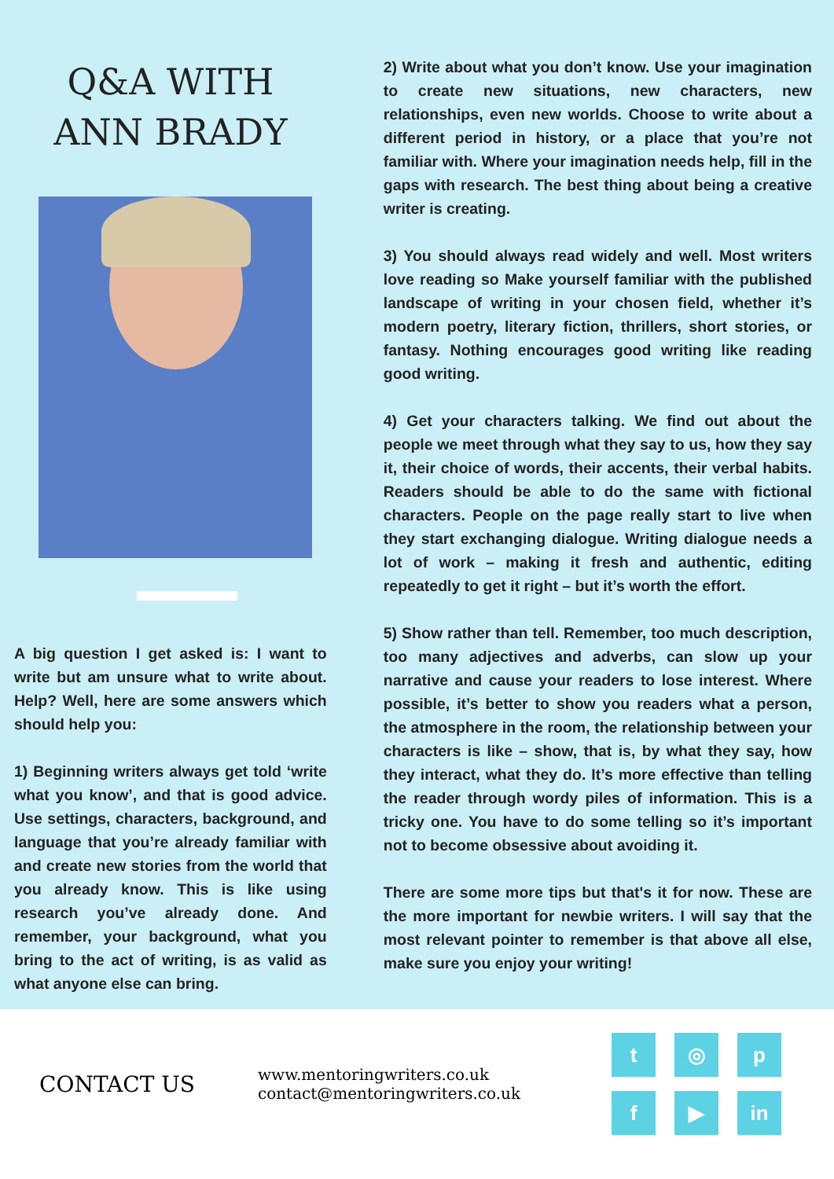Q&A WITH
ANN BRADY
A big question I get asked is: I want to write but am unsure what to write about. Help? Well, here are some answers which should help you:
1) Beginning writers always get told ‘write what you know’, and that is good advice. Use settings, characters, background, and language that you’re already familiar with and create new stories from the world that you already know. This is like using research you’ve already done. And remember, your background, what you bring to the act of writing, is as valid as what anyone else can bring.
2) Write about what you don’t know. Use your imagination to create new situations, new characters, new relationships, even new worlds. Choose to write about a different period in history, or a place that you’re not familiar with. Where your imagination needs help, fill in the gaps with research. The best thing about being a creative writer is creating.
3) You should always read widely and well. Most writers love reading so Make yourself familiar with the published landscape of writing in your chosen field, whether it’s modern poetry, literary fiction, thrillers, short stories, or fantasy. Nothing encourages good writing like reading good writing.
4) Get your characters talking. We find out about the people we meet through what they say to us, how they say it, their choice of words, their accents, their verbal habits. Readers should be able to do the same with fictional characters. People on the page really start to live when they start exchanging dialogue. Writing dialogue needs a lot of work – making it fresh and authentic, editing repeatedly to get it right – but it’s worth the effort.
5) Show rather than tell. Remember, too much description, too many adjectives and adverbs, can slow up your narrative and cause your readers to lose interest. Where possible, it’s better to show you readers what a person, the atmosphere in the room, the relationship between your characters is like – show, that is, by what they say, how they interact, what they do. It’s more effective than telling the reader through wordy piles of information. This is a tricky one. You have to do some telling so it’s important not to become obsessive about avoiding it.
There are some more tips but that's it for now. These are the more important for newbie writers. I will say that the most relevant pointer to remember is that above all else, make sure you enjoy your writing!
CONTACT US
www.mentoringwriters.co.uk
contact@mentoringwriters.co.uk
t
◎
p
f
▶
in